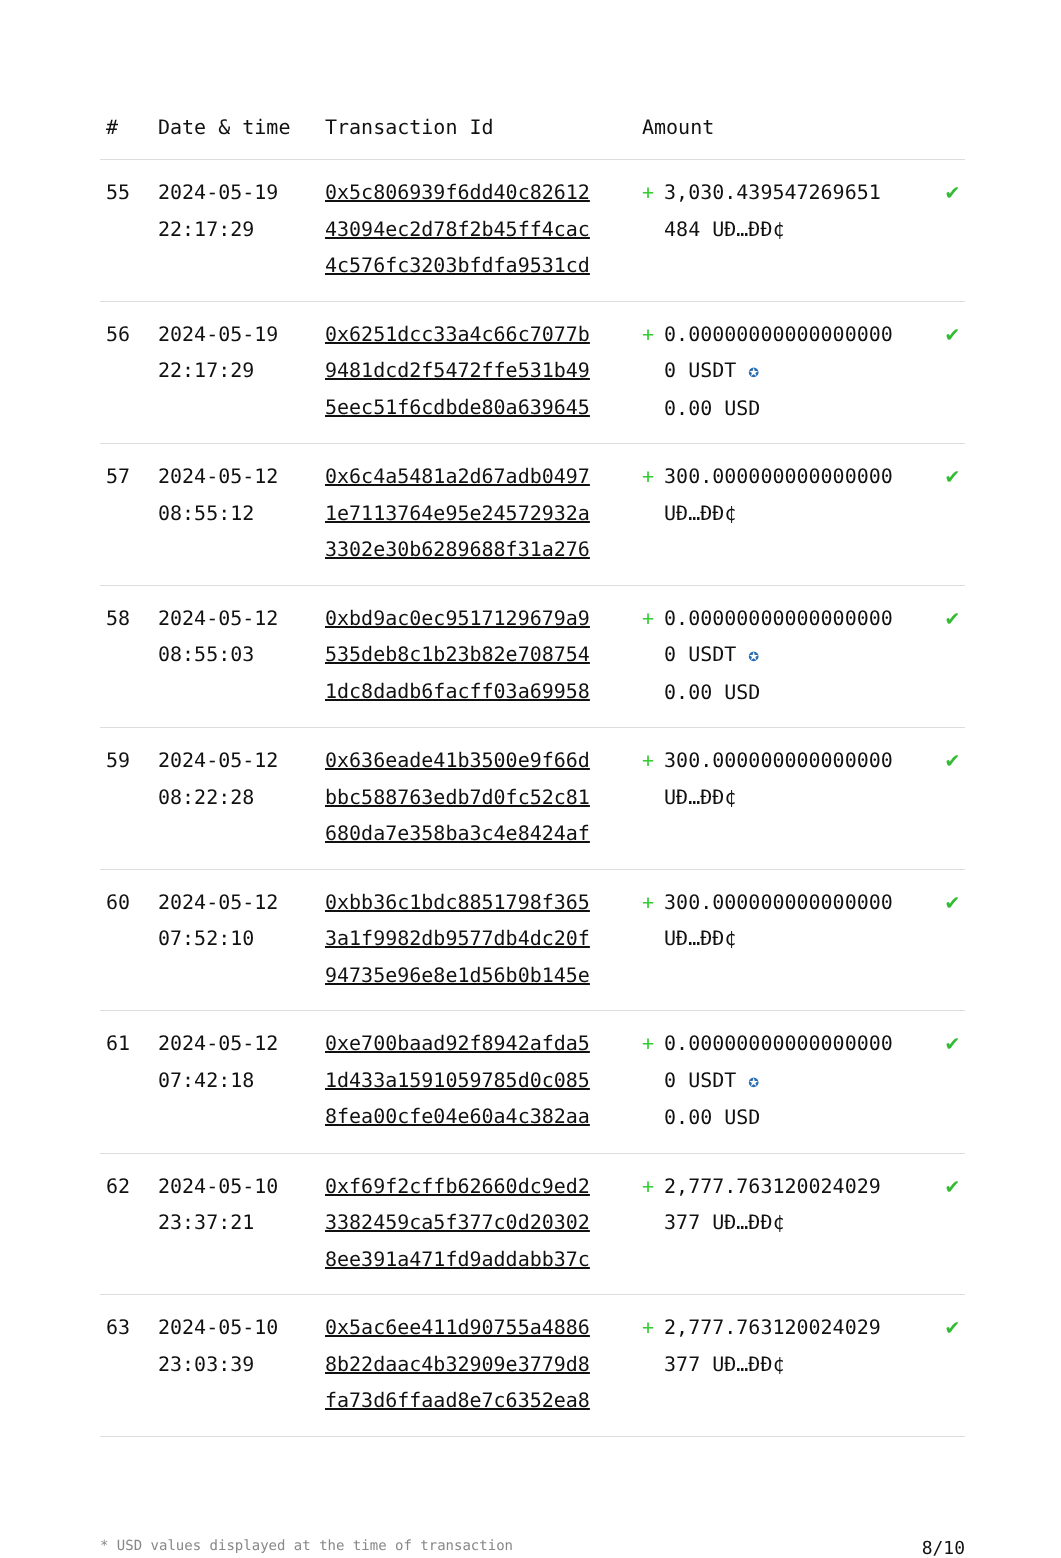| # | Date & time | Transaction Id | Amount | |
| --- | --- | --- | --- | --- |
| 55 | 2024-05-19 22:17:29 | 0x5c806939f6dd40c82612 43094ec2d78f2b45ff4cac 4c576fc3203bfdfa9531cd | + 3,030.439547269651 484 UĐ…ĐĐ¢ | ✔ |
| 56 | 2024-05-19 22:17:29 | 0x6251dcc33a4c66c7077b 9481dcd2f5472ffe531b49 5eec51f6cdbde80a639645 | + 0.000000000000000000 USDT ✪ 0.00 USD | ✔ |
| 57 | 2024-05-12 08:55:12 | 0x6c4a5481a2d67adb0497 1e7113764e95e24572932a 3302e30b6289688f31a276 | + 300.000000000000000 UĐ…ĐĐ¢ | ✔ |
| 58 | 2024-05-12 08:55:03 | 0xbd9ac0ec9517129679a9 535deb8c1b23b82e708754 1dc8dadb6facff03a69958 | + 0.000000000000000000 USDT ✪ 0.00 USD | ✔ |
| 59 | 2024-05-12 08:22:28 | 0x636eade41b3500e9f66d bbc588763edb7d0fc52c81 680da7e358ba3c4e8424af | + 300.000000000000000 UĐ…ĐĐ¢ | ✔ |
| 60 | 2024-05-12 07:52:10 | 0xbb36c1bdc8851798f365 3a1f9982db9577db4dc20f 94735e96e8e1d56b0b145e | + 300.000000000000000 UĐ…ĐĐ¢ | ✔ |
| 61 | 2024-05-12 07:42:18 | 0xe700baad92f8942afda5 1d433a1591059785d0c085 8fea00cfe04e60a4c382aa | + 0.000000000000000000 USDT ✪ 0.00 USD | ✔ |
| 62 | 2024-05-10 23:37:21 | 0xf69f2cffb62660dc9ed2 3382459ca5f377c0d20302 8ee391a471fd9addabb37c | + 2,777.763120024029 377 UĐ…ĐĐ¢ | ✔ |
| 63 | 2024-05-10 23:03:39 | 0x5ac6ee411d90755a4886 8b22daac4b32909e3779d8 fa73d6ffaad8e7c6352ea8 | + 2,777.763120024029 377 UĐ…ĐĐ¢ | ✔ |
* USD values displayed at the time of transaction 8/10